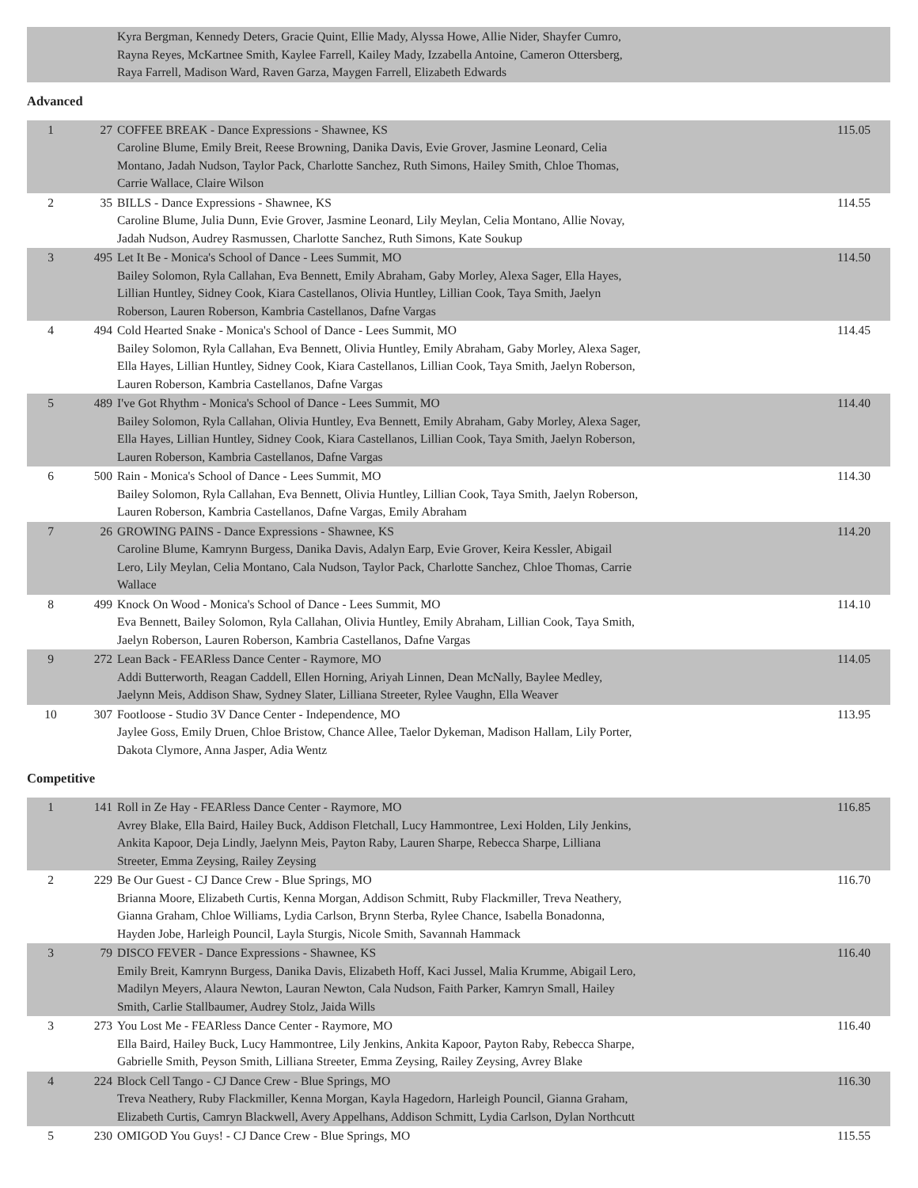| | | Kyra Bergman, Kennedy Deters, Gracie Quint, Ellie Mady, Alyssa Howe, Allie Nider, Shayfer Cumro, Rayna Reyes, McKartnee Smith, Kaylee Farrell, Kailey Mady, Izzabella Antoine, Cameron Ottersberg, Raya Farrell, Madison Ward, Raven Garza, Maygen Farrell, Elizabeth Edwards | |
Advanced
| 1 | 27 | COFFEE BREAK - Dance Expressions - Shawnee, KS Caroline Blume, Emily Breit, Reese Browning, Danika Davis, Evie Grover, Jasmine Leonard, Celia Montano, Jadah Nudson, Taylor Pack, Charlotte Sanchez, Ruth Simons, Hailey Smith, Chloe Thomas, Carrie Wallace, Claire Wilson | 115.05 |
| 2 | 35 | BILLS - Dance Expressions - Shawnee, KS Caroline Blume, Julia Dunn, Evie Grover, Jasmine Leonard, Lily Meylan, Celia Montano, Allie Novay, Jadah Nudson, Audrey Rasmussen, Charlotte Sanchez, Ruth Simons, Kate Soukup | 114.55 |
| 3 | 495 | Let It Be - Monica's School of Dance - Lees Summit, MO Bailey Solomon, Ryla Callahan, Eva Bennett, Emily Abraham, Gaby Morley, Alexa Sager, Ella Hayes, Lillian Huntley, Sidney Cook, Kiara Castellanos, Olivia Huntley, Lillian Cook, Taya Smith, Jaelyn Roberson, Lauren Roberson, Kambria Castellanos, Dafne Vargas | 114.50 |
| 4 | 494 | Cold Hearted Snake - Monica's School of Dance - Lees Summit, MO Bailey Solomon, Ryla Callahan, Eva Bennett, Olivia Huntley, Emily Abraham, Gaby Morley, Alexa Sager, Ella Hayes, Lillian Huntley, Sidney Cook, Kiara Castellanos, Lillian Cook, Taya Smith, Jaelyn Roberson, Lauren Roberson, Kambria Castellanos, Dafne Vargas | 114.45 |
| 5 | 489 | I've Got Rhythm - Monica's School of Dance - Lees Summit, MO Bailey Solomon, Ryla Callahan, Olivia Huntley, Eva Bennett, Emily Abraham, Gaby Morley, Alexa Sager, Ella Hayes, Lillian Huntley, Sidney Cook, Kiara Castellanos, Lillian Cook, Taya Smith, Jaelyn Roberson, Lauren Roberson, Kambria Castellanos, Dafne Vargas | 114.40 |
| 6 | 500 | Rain - Monica's School of Dance - Lees Summit, MO Bailey Solomon, Ryla Callahan, Eva Bennett, Olivia Huntley, Lillian Cook, Taya Smith, Jaelyn Roberson, Lauren Roberson, Kambria Castellanos, Dafne Vargas, Emily Abraham | 114.30 |
| 7 | 26 | GROWING PAINS - Dance Expressions - Shawnee, KS Caroline Blume, Kamrynn Burgess, Danika Davis, Adalyn Earp, Evie Grover, Keira Kessler, Abigail Lero, Lily Meylan, Celia Montano, Cala Nudson, Taylor Pack, Charlotte Sanchez, Chloe Thomas, Carrie Wallace | 114.20 |
| 8 | 499 | Knock On Wood - Monica's School of Dance - Lees Summit, MO Eva Bennett, Bailey Solomon, Ryla Callahan, Olivia Huntley, Emily Abraham, Lillian Cook, Taya Smith, Jaelyn Roberson, Lauren Roberson, Kambria Castellanos, Dafne Vargas | 114.10 |
| 9 | 272 | Lean Back - FEARless Dance Center - Raymore, MO Addi Butterworth, Reagan Caddell, Ellen Horning, Ariyah Linnen, Dean McNally, Baylee Medley, Jaelynn Meis, Addison Shaw, Sydney Slater, Lilliana Streeter, Rylee Vaughn, Ella Weaver | 114.05 |
| 10 | 307 | Footloose - Studio 3V Dance Center - Independence, MO Jaylee Goss, Emily Druen, Chloe Bristow, Chance Allee, Taelor Dykeman, Madison Hallam, Lily Porter, Dakota Clymore, Anna Jasper, Adia Wentz | 113.95 |
Competitive
| 1 | 141 | Roll in Ze Hay - FEARless Dance Center - Raymore, MO Avrey Blake, Ella Baird, Hailey Buck, Addison Fletchall, Lucy Hammontree, Lexi Holden, Lily Jenkins, Ankita Kapoor, Deja Lindly, Jaelynn Meis, Payton Raby, Lauren Sharpe, Rebecca Sharpe, Lilliana Streeter, Emma Zeysing, Railey Zeysing | 116.85 |
| 2 | 229 | Be Our Guest - CJ Dance Crew - Blue Springs, MO Brianna Moore, Elizabeth Curtis, Kenna Morgan, Addison Schmitt, Ruby Flackmiller, Treva Neathery, Gianna Graham, Chloe Williams, Lydia Carlson, Brynn Sterba, Rylee Chance, Isabella Bonadonna, Hayden Jobe, Harleigh Pouncil, Layla Sturgis, Nicole Smith, Savannah Hammack | 116.70 |
| 3 | 79 | DISCO FEVER - Dance Expressions - Shawnee, KS Emily Breit, Kamrynn Burgess, Danika Davis, Elizabeth Hoff, Kaci Jussel, Malia Krumme, Abigail Lero, Madilyn Meyers, Alaura Newton, Lauran Newton, Cala Nudson, Faith Parker, Kamryn Small, Hailey Smith, Carlie Stallbaumer, Audrey Stolz, Jaida Wills | 116.40 |
| 3 | 273 | You Lost Me - FEARless Dance Center - Raymore, MO Ella Baird, Hailey Buck, Lucy Hammontree, Lily Jenkins, Ankita Kapoor, Payton Raby, Rebecca Sharpe, Gabrielle Smith, Peyson Smith, Lilliana Streeter, Emma Zeysing, Railey Zeysing, Avrey Blake | 116.40 |
| 4 | 224 | Block Cell Tango - CJ Dance Crew - Blue Springs, MO Treva Neathery, Ruby Flackmiller, Kenna Morgan, Kayla Hagedorn, Harleigh Pouncil, Gianna Graham, Elizabeth Curtis, Camryn Blackwell, Avery Appelhans, Addison Schmitt, Lydia Carlson, Dylan Northcutt | 116.30 |
| 5 | 230 | OMIGOD You Guys! - CJ Dance Crew - Blue Springs, MO | 115.55 |